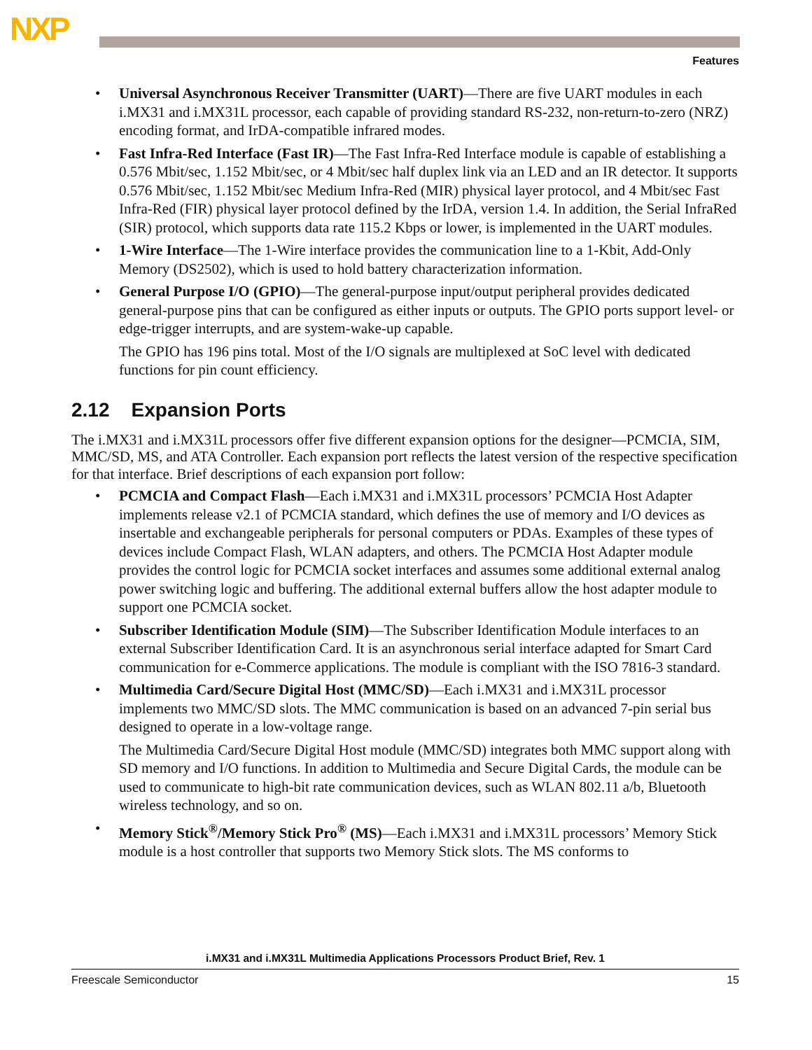NXP
Features
• Universal Asynchronous Receiver Transmitter (UART)—There are five UART modules in each i.MX31 and i.MX31L processor, each capable of providing standard RS-232, non-return-to-zero (NRZ) encoding format, and IrDA-compatible infrared modes.
• Fast Infra-Red Interface (Fast IR)—The Fast Infra-Red Interface module is capable of establishing a 0.576 Mbit/sec, 1.152 Mbit/sec, or 4 Mbit/sec half duplex link via an LED and an IR detector. It supports 0.576 Mbit/sec, 1.152 Mbit/sec Medium Infra-Red (MIR) physical layer protocol, and 4 Mbit/sec Fast Infra-Red (FIR) physical layer protocol defined by the IrDA, version 1.4. In addition, the Serial InfraRed (SIR) protocol, which supports data rate 115.2 Kbps or lower, is implemented in the UART modules.
• 1-Wire Interface—The 1-Wire interface provides the communication line to a 1-Kbit, Add-Only Memory (DS2502), which is used to hold battery characterization information.
• General Purpose I/O (GPIO)—The general-purpose input/output peripheral provides dedicated general-purpose pins that can be configured as either inputs or outputs. The GPIO ports support level- or edge-trigger interrupts, and are system-wake-up capable.
The GPIO has 196 pins total. Most of the I/O signals are multiplexed at SoC level with dedicated functions for pin count efficiency.
2.12 Expansion Ports
The i.MX31 and i.MX31L processors offer five different expansion options for the designer—PCMCIA, SIM, MMC/SD, MS, and ATA Controller. Each expansion port reflects the latest version of the respective specification for that interface. Brief descriptions of each expansion port follow:
• PCMCIA and Compact Flash—Each i.MX31 and i.MX31L processors’ PCMCIA Host Adapter implements release v2.1 of PCMCIA standard, which defines the use of memory and I/O devices as insertable and exchangeable peripherals for personal computers or PDAs. Examples of these types of devices include Compact Flash, WLAN adapters, and others. The PCMCIA Host Adapter module provides the control logic for PCMCIA socket interfaces and assumes some additional external analog power switching logic and buffering. The additional external buffers allow the host adapter module to support one PCMCIA socket.
• Subscriber Identification Module (SIM)—The Subscriber Identification Module interfaces to an external Subscriber Identification Card. It is an asynchronous serial interface adapted for Smart Card communication for e-Commerce applications. The module is compliant with the ISO 7816-3 standard.
• Multimedia Card/Secure Digital Host (MMC/SD)—Each i.MX31 and i.MX31L processor implements two MMC/SD slots. The MMC communication is based on an advanced 7-pin serial bus designed to operate in a low-voltage range.
The Multimedia Card/Secure Digital Host module (MMC/SD) integrates both MMC support along with SD memory and I/O functions. In addition to Multimedia and Secure Digital Cards, the module can be used to communicate to high-bit rate communication devices, such as WLAN 802.11 a/b, Bluetooth wireless technology, and so on.
• Memory Stick<sup>®</sup>/Memory Stick Pro<sup>®</sup> (MS)—Each i.MX31 and i.MX31L processors’ Memory Stick module is a host controller that supports two Memory Stick slots. The MS conforms to
i.MX31 and i.MX31L Multimedia Applications Processors Product Brief, Rev. 1
Freescale Semiconductor 15